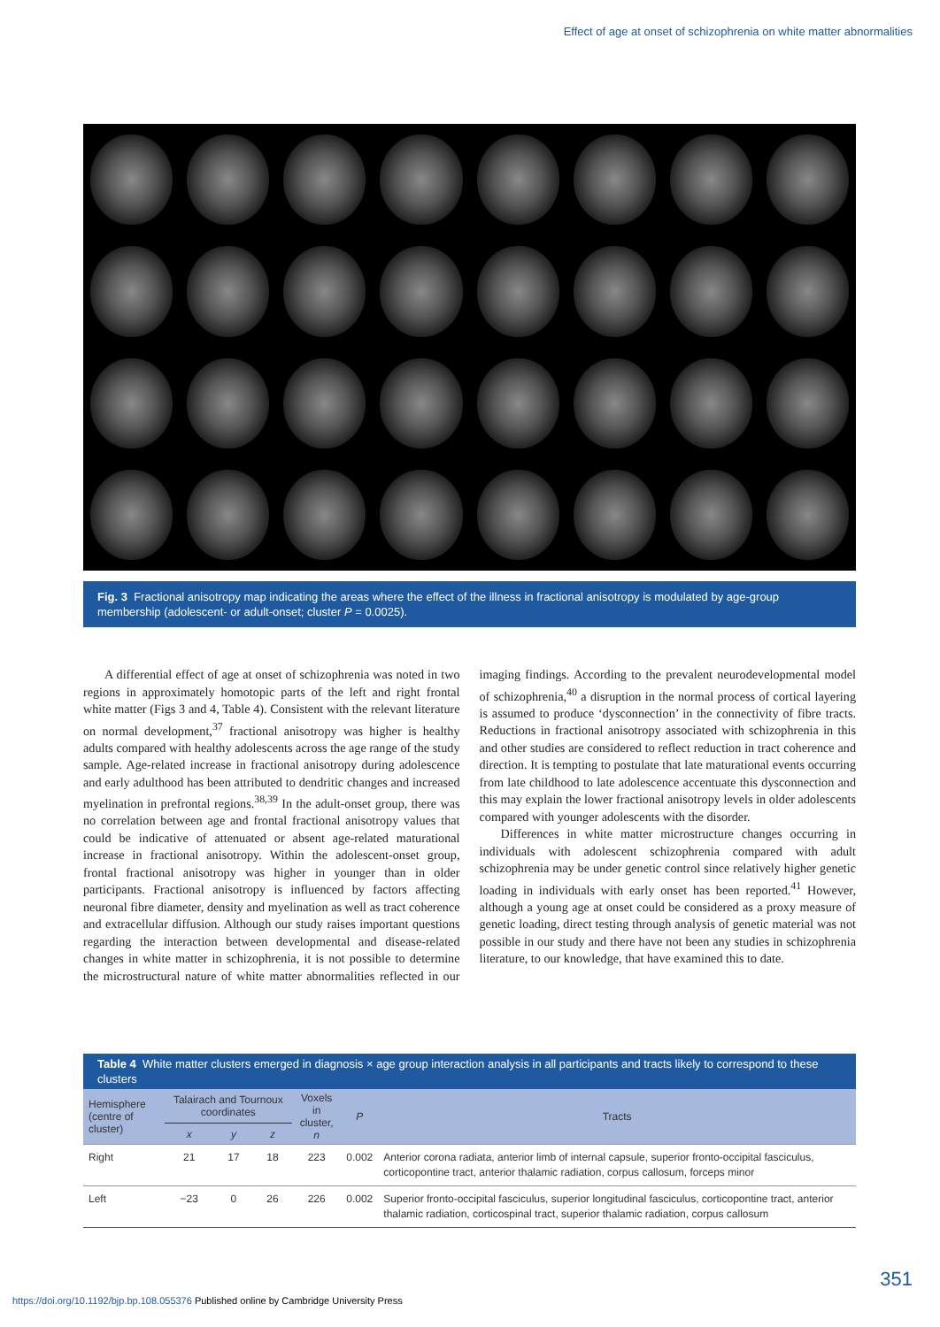Effect of age at onset of schizophrenia on white matter abnormalities
Fig. 3 Fractional anisotropy map indicating the areas where the effect of the illness in fractional anisotropy is modulated by age-group membership (adolescent- or adult-onset; cluster P = 0.0025).
A differential effect of age at onset of schizophrenia was noted in two regions in approximately homotopic parts of the left and right frontal white matter (Figs 3 and 4, Table 4). Consistent with the relevant literature on normal development,<sup>37</sup> fractional anisotropy was higher is healthy adults compared with healthy adolescents across the age range of the study sample. Age-related increase in fractional anisotropy during adolescence and early adulthood has been attributed to dendritic changes and increased myelination in prefrontal regions.<sup>38,39</sup> In the adult-onset group, there was no correlation between age and frontal fractional anisotropy values that could be indicative of attenuated or absent age-related maturational increase in fractional anisotropy. Within the adolescent-onset group, frontal fractional anisotropy was higher in younger than in older participants. Fractional anisotropy is influenced by factors affecting neuronal fibre diameter, density and myelination as well as tract coherence and extracellular diffusion. Although our study raises important questions regarding the interaction between developmental and disease-related changes in white matter in schizophrenia, it is not possible to determine the microstructural nature of white matter abnormalities reflected in our imaging findings. According to the prevalent neurodevelopmental model of schizophrenia,<sup>40</sup> a disruption in the normal process of cortical layering is assumed to produce ‘dysconnection’ in the connectivity of fibre tracts. Reductions in fractional anisotropy associated with schizophrenia in this and other studies are considered to reflect reduction in tract coherence and direction. It is tempting to postulate that late maturational events occurring from late childhood to late adolescence accentuate this dysconnection and this may explain the lower fractional anisotropy levels in older adolescents compared with younger adolescents with the disorder.
Differences in white matter microstructure changes occurring in individuals with adolescent schizophrenia compared with adult schizophrenia may be under genetic control since relatively higher genetic loading in individuals with early onset has been reported.<sup>41</sup> However, although a young age at onset could be considered as a proxy measure of genetic loading, direct testing through analysis of genetic material was not possible in our study and there have not been any studies in schizophrenia literature, to our knowledge, that have examined this to date.
Table 4 White matter clusters emerged in diagnosis × age group interaction analysis in all participants and tracts likely to correspond to these clusters
| Hemisphere (centre of cluster) | Talairach and Tournoux coordinates | | | Voxels in cluster, n | P | Tracts |
| --- | --- | --- | --- | --- | --- | --- |
| | x | y | z | | | |
| Right | 21 | 17 | 18 | 223 | 0.002 | Anterior corona radiata, anterior limb of internal capsule, superior fronto-occipital fasciculus, corticopontine tract, anterior thalamic radiation, corpus callosum, forceps minor |
| Left | −23 | 0 | 26 | 226 | 0.002 | Superior fronto-occipital fasciculus, superior longitudinal fasciculus, corticopontine tract, anterior thalamic radiation, corticospinal tract, superior thalamic radiation, corpus callosum |
351
https://doi.org/10.1192/bjp.bp.108.055376 Published online by Cambridge University Press